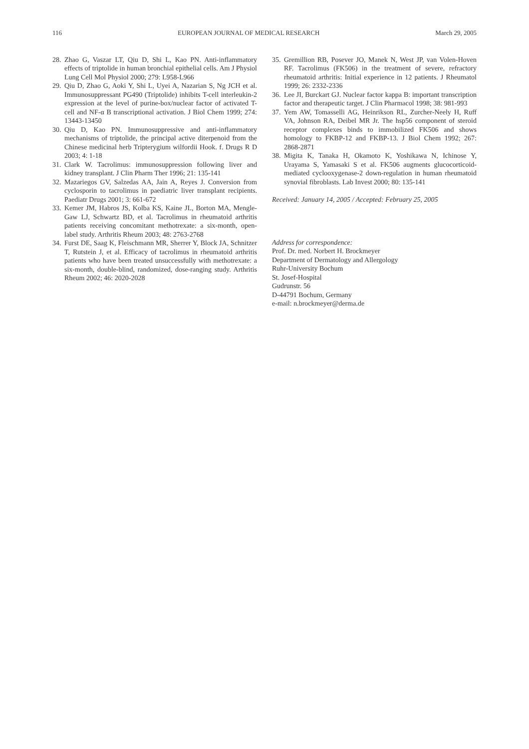116 EUROPEAN JOURNAL OF MEDICAL RESEARCH March 29, 2005
28. Zhao G, Vaszar LT, Qiu D, Shi L, Kao PN. Anti-inflammatory effects of triptolide in human bronchial epithelial cells. Am J Physiol Lung Cell Mol Physiol 2000; 279: L958-L966
29. Qiu D, Zhao G, Aoki Y, Shi L, Uyei A, Nazarian S, Ng JCH et al. Immunosuppressant PG490 (Triptolide) inhibits T-cell interleukin-2 expression at the level of purine-box/nuclear factor of activated T-cell and NF-α B transcriptional activation. J Biol Chem 1999; 274: 13443-13450
30. Qiu D, Kao PN. Immunosuppressive and anti-inflammatory mechanisms of triptolide, the principal active diterpenoid from the Chinese medicinal herb Tripterygium wilfordii Hook. f. Drugs R D 2003; 4: 1-18
31. Clark W. Tacrolimus: immunosuppression following liver and kidney transplant. J Clin Pharm Ther 1996; 21: 135-141
32. Mazariegos GV, Salzedas AA, Jain A, Reyes J. Conversion from cyclosporin to tacrolimus in paediatric liver transplant recipients. Paediatr Drugs 2001; 3: 661-672
33. Kemer JM, Habros JS, Kolba KS, Kaine JL, Borton MA, Mengle-Gaw LJ, Schwartz BD, et al. Tacrolimus in rheumatoid arthritis patients receiving concomitant methotrexate: a six-month, open-label study. Arthritis Rheum 2003; 48: 2763-2768
34. Furst DE, Saag K, Fleischmann MR, Sherrer Y, Block JA, Schnitzer T, Rutstein J, et al. Efficacy of tacrolimus in rheumatoid arthritis patients who have been treated unsuccessfully with methotrexate: a six-month, double-blind, randomized, dose-ranging study. Arthritis Rheum 2002; 46: 2020-2028
35. Gremillion RB, Posever JO, Manek N, West JP, van Volen-Hoven RF. Tacrolimus (FK506) in the treatment of severe, refractory rheumatoid arthritis: Initial experience in 12 patients. J Rheumatol 1999; 26: 2332-2336
36. Lee JI, Burckart GJ. Nuclear factor kappa B: important transcription factor and therapeutic target. J Clin Pharmacol 1998; 38: 981-993
37. Yem AW, Tomasselli AG, Heinrikson RL, Zurcher-Neely H, Ruff VA, Johnson RA, Deibel MR Jr. The hsp56 component of steroid receptor complexes binds to immobilized FK506 and shows homology to FKBP-12 and FKBP-13. J Biol Chem 1992; 267: 2868-2871
38. Migita K, Tanaka H, Okamoto K, Yoshikawa N, Ichinose Y, Urayama S, Yamasaki S et al. FK506 augments glucocorticoid-mediated cyclooxygenase-2 down-regulation in human rheumatoid synovial fibroblasts. Lab Invest 2000; 80: 135-141
Received: January 14, 2005 / Accepted: February 25, 2005
Address for correspondence:
Prof. Dr. med. Norbert H. Brockmeyer
Department of Dermatology and Allergology
Ruhr-University Bochum
St. Josef-Hospital
Gudrunstr. 56
D-44791 Bochum, Germany
e-mail: n.brockmeyer@derma.de